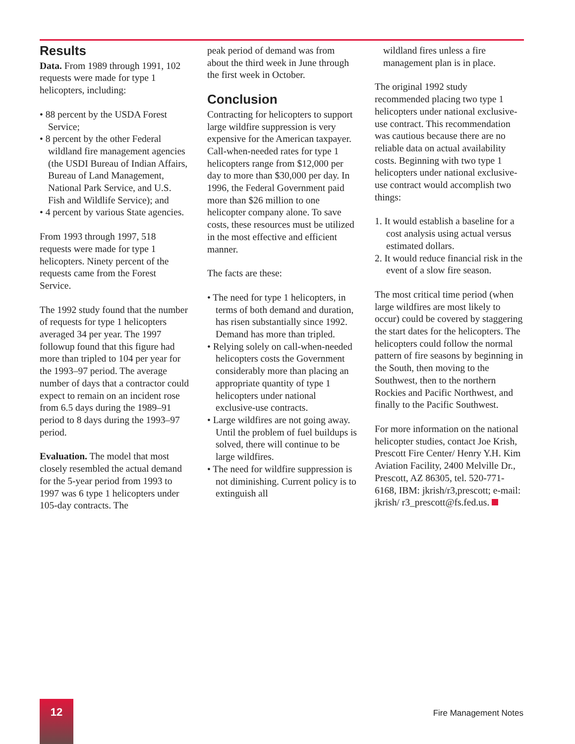Results
Data. From 1989 through 1991, 102 requests were made for type 1 helicopters, including:
• 88 percent by the USDA Forest Service;
• 8 percent by the other Federal wildland fire management agencies (the USDI Bureau of Indian Affairs, Bureau of Land Management, National Park Service, and U.S. Fish and Wildlife Service); and
• 4 percent by various State agencies.
From 1993 through 1997, 518 requests were made for type 1 helicopters. Ninety percent of the requests came from the Forest Service.
The 1992 study found that the number of requests for type 1 helicopters averaged 34 per year. The 1997 followup found that this figure had more than tripled to 104 per year for the 1993–97 period. The average number of days that a contractor could expect to remain on an incident rose from 6.5 days during the 1989–91 period to 8 days during the 1993–97 period.
Evaluation. The model that most closely resembled the actual demand for the 5-year period from 1993 to 1997 was 6 type 1 helicopters under 105-day contracts. The
peak period of demand was from about the third week in June through the first week in October.
Conclusion
Contracting for helicopters to support large wildfire suppression is very expensive for the American taxpayer. Call-when-needed rates for type 1 helicopters range from $12,000 per day to more than $30,000 per day. In 1996, the Federal Government paid more than $26 million to one helicopter company alone. To save costs, these resources must be utilized in the most effective and efficient manner.
The facts are these:
• The need for type 1 helicopters, in terms of both demand and duration, has risen substantially since 1992. Demand has more than tripled.
• Relying solely on call-when-needed helicopters costs the Government considerably more than placing an appropriate quantity of type 1 helicopters under national exclusive-use contracts.
• Large wildfires are not going away. Until the problem of fuel buildups is solved, there will continue to be large wildfires.
• The need for wildfire suppression is not diminishing. Current policy is to extinguish all
wildland fires unless a fire management plan is in place.
The original 1992 study recommended placing two type 1 helicopters under national exclusive-use contract. This recommendation was cautious because there are no reliable data on actual availability costs. Beginning with two type 1 helicopters under national exclusive-use contract would accomplish two things:
1. It would establish a baseline for a cost analysis using actual versus estimated dollars.
2. It would reduce financial risk in the event of a slow fire season.
The most critical time period (when large wildfires are most likely to occur) could be covered by staggering the start dates for the helicopters. The helicopters could follow the normal pattern of fire seasons by beginning in the South, then moving to the Southwest, then to the northern Rockies and Pacific Northwest, and finally to the Pacific Southwest.
For more information on the national helicopter studies, contact Joe Krish, Prescott Fire Center/ Henry Y.H. Kim Aviation Facility, 2400 Melville Dr., Prescott, AZ 86305, tel. 520-771-6168, IBM: jkrish/r3,prescott; e-mail: jkrish/ r3_prescott@fs.fed.us.
12
Fire Management Notes